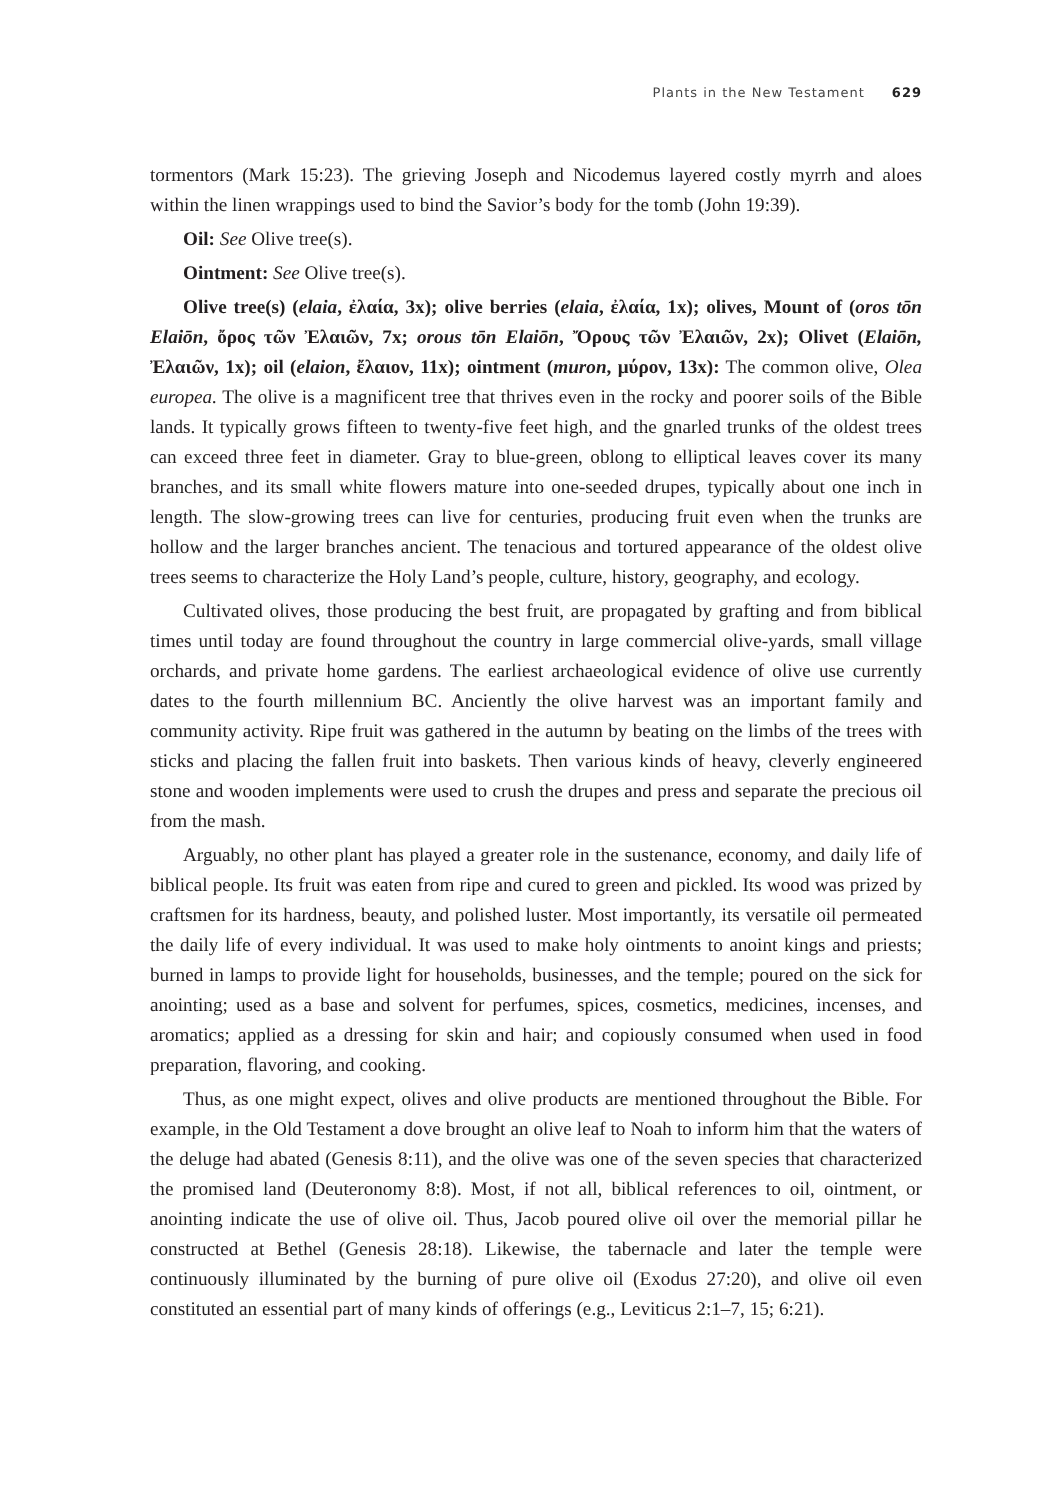Plants in the New Testament 629
tormentors (Mark 15:23). The grieving Joseph and Nicodemus layered costly myrrh and aloes within the linen wrappings used to bind the Savior’s body for the tomb (John 19:39).
Oil: See Olive tree(s).
Ointment: See Olive tree(s).
Olive tree(s) (elaia, ἐλαία, 3x); olive berries (elaia, ἐλαία, 1x); olives, Mount of (oros tōn Elaiōn, ὄρος τῶν Ἐλαιῶν, 7x; orous tōn Elaiōn, Ὄρους τῶν Ἐλαιῶν, 2x); Olivet (Elaiōn, Ἐλαιῶν, 1x); oil (elaion, ἔλαιον, 11x); ointment (muron, μύρον, 13x): The common olive, Olea europea. The olive is a magnificent tree that thrives even in the rocky and poorer soils of the Bible lands. It typically grows fifteen to twenty-five feet high, and the gnarled trunks of the oldest trees can exceed three feet in diameter. Gray to blue-green, oblong to elliptical leaves cover its many branches, and its small white flowers mature into one-seeded drupes, typically about one inch in length. The slow-growing trees can live for centuries, producing fruit even when the trunks are hollow and the larger branches ancient. The tenacious and tortured appearance of the oldest olive trees seems to characterize the Holy Land’s people, culture, history, geography, and ecology.
Cultivated olives, those producing the best fruit, are propagated by grafting and from biblical times until today are found throughout the country in large commercial olive-yards, small village orchards, and private home gardens. The earliest archaeological evidence of olive use currently dates to the fourth millennium BC. Anciently the olive harvest was an important family and community activity. Ripe fruit was gathered in the autumn by beating on the limbs of the trees with sticks and placing the fallen fruit into baskets. Then various kinds of heavy, cleverly engineered stone and wooden implements were used to crush the drupes and press and separate the precious oil from the mash.
Arguably, no other plant has played a greater role in the sustenance, economy, and daily life of biblical people. Its fruit was eaten from ripe and cured to green and pickled. Its wood was prized by craftsmen for its hardness, beauty, and polished luster. Most importantly, its versatile oil permeated the daily life of every individual. It was used to make holy ointments to anoint kings and priests; burned in lamps to provide light for households, businesses, and the temple; poured on the sick for anointing; used as a base and solvent for perfumes, spices, cosmetics, medicines, incenses, and aromatics; applied as a dressing for skin and hair; and copiously consumed when used in food preparation, flavoring, and cooking.
Thus, as one might expect, olives and olive products are mentioned throughout the Bible. For example, in the Old Testament a dove brought an olive leaf to Noah to inform him that the waters of the deluge had abated (Genesis 8:11), and the olive was one of the seven species that characterized the promised land (Deuteronomy 8:8). Most, if not all, biblical references to oil, ointment, or anointing indicate the use of olive oil. Thus, Jacob poured olive oil over the memorial pillar he constructed at Bethel (Genesis 28:18). Likewise, the tabernacle and later the temple were continuously illuminated by the burning of pure olive oil (Exodus 27:20), and olive oil even constituted an essential part of many kinds of offerings (e.g., Leviticus 2:1–7, 15; 6:21).